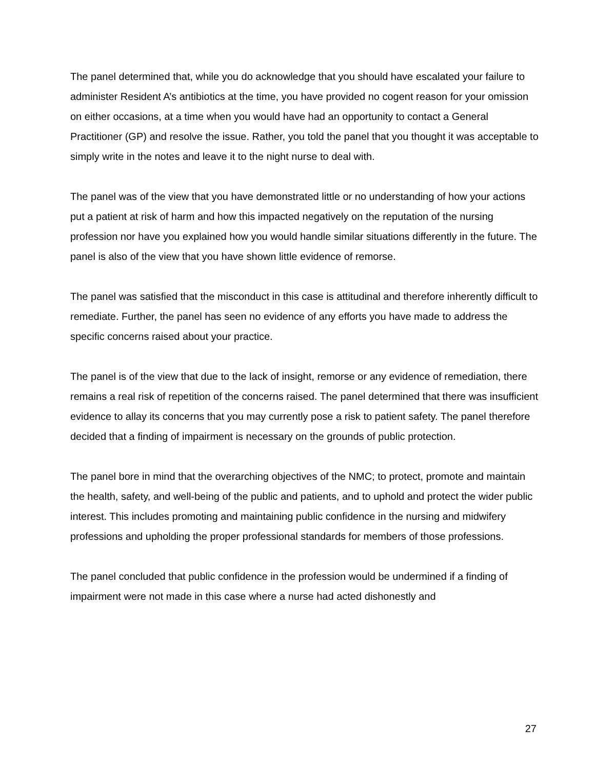The panel determined that, while you do acknowledge that you should have escalated your failure to administer Resident A’s antibiotics at the time, you have provided no cogent reason for your omission on either occasions, at a time when you would have had an opportunity to contact a General Practitioner (GP) and resolve the issue. Rather, you told the panel that you thought it was acceptable to simply write in the notes and leave it to the night nurse to deal with.
The panel was of the view that you have demonstrated little or no understanding of how your actions put a patient at risk of harm and how this impacted negatively on the reputation of the nursing profession nor have you explained how you would handle similar situations differently in the future. The panel is also of the view that you have shown little evidence of remorse.
The panel was satisfied that the misconduct in this case is attitudinal and therefore inherently difficult to remediate. Further, the panel has seen no evidence of any efforts you have made to address the specific concerns raised about your practice.
The panel is of the view that due to the lack of insight, remorse or any evidence of remediation, there remains a real risk of repetition of the concerns raised. The panel determined that there was insufficient evidence to allay its concerns that you may currently pose a risk to patient safety. The panel therefore decided that a finding of impairment is necessary on the grounds of public protection.
The panel bore in mind that the overarching objectives of the NMC; to protect, promote and maintain the health, safety, and well-being of the public and patients, and to uphold and protect the wider public interest. This includes promoting and maintaining public confidence in the nursing and midwifery professions and upholding the proper professional standards for members of those professions.
The panel concluded that public confidence in the profession would be undermined if a finding of impairment were not made in this case where a nurse had acted dishonestly and
27